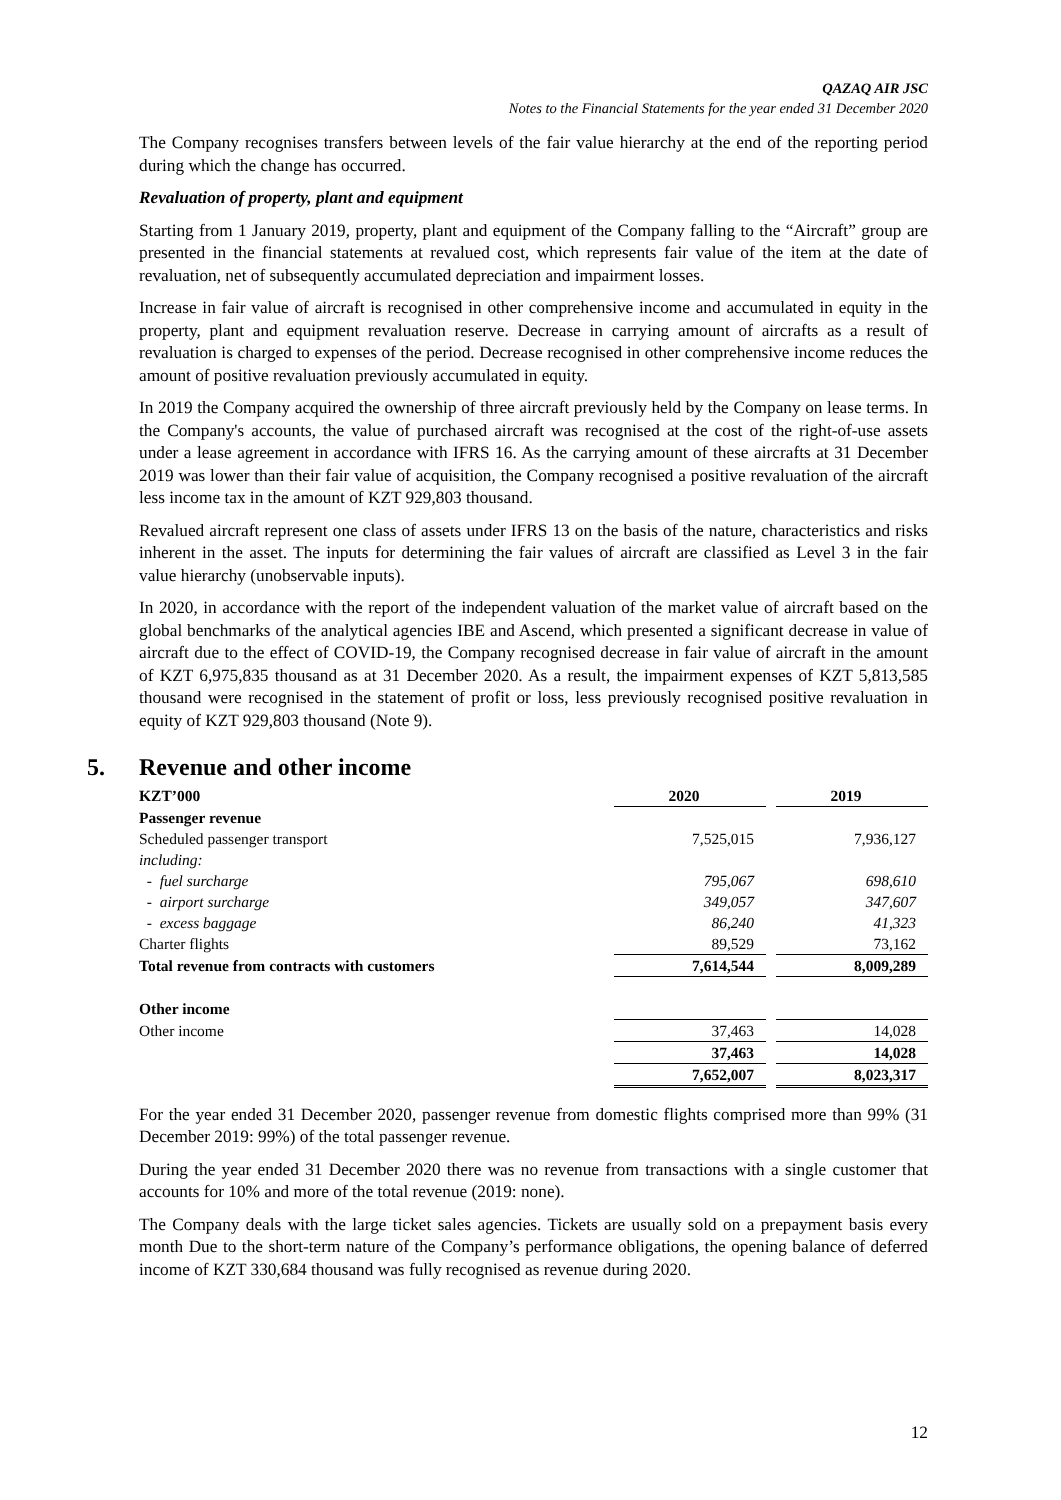QAZAQ AIR JSC
Notes to the Financial Statements for the year ended 31 December 2020
The Company recognises transfers between levels of the fair value hierarchy at the end of the reporting period during which the change has occurred.
Revaluation of property, plant and equipment
Starting from 1 January 2019, property, plant and equipment of the Company falling to the “Aircraft” group are presented in the financial statements at revalued cost, which represents fair value of the item at the date of revaluation, net of subsequently accumulated depreciation and impairment losses.
Increase in fair value of aircraft is recognised in other comprehensive income and accumulated in equity in the property, plant and equipment revaluation reserve. Decrease in carrying amount of aircrafts as a result of revaluation is charged to expenses of the period. Decrease recognised in other comprehensive income reduces the amount of positive revaluation previously accumulated in equity.
In 2019 the Company acquired the ownership of three aircraft previously held by the Company on lease terms. In the Company's accounts, the value of purchased aircraft was recognised at the cost of the right-of-use assets under a lease agreement in accordance with IFRS 16. As the carrying amount of these aircrafts at 31 December 2019 was lower than their fair value of acquisition, the Company recognised a positive revaluation of the aircraft less income tax in the amount of KZT 929,803 thousand.
Revalued aircraft represent one class of assets under IFRS 13 on the basis of the nature, characteristics and risks inherent in the asset. The inputs for determining the fair values of aircraft are classified as Level 3 in the fair value hierarchy (unobservable inputs).
In 2020, in accordance with the report of the independent valuation of the market value of aircraft based on the global benchmarks of the analytical agencies IBE and Ascend, which presented a significant decrease in value of aircraft due to the effect of COVID-19, the Company recognised decrease in fair value of aircraft in the amount of KZT 6,975,835 thousand as at 31 December 2020. As a result, the impairment expenses of KZT 5,813,585 thousand were recognised in the statement of profit or loss, less previously recognised positive revaluation in equity of KZT 929,803 thousand (Note 9).
5. Revenue and other income
| KZT’000 | 2020 | 2019 |
| --- | --- | --- |
| Passenger revenue | | |
| Scheduled passenger transport | 7,525,015 | 7,936,127 |
| including: | | |
| - fuel surcharge | 795,067 | 698,610 |
| - airport surcharge | 349,057 | 347,607 |
| - excess baggage | 86,240 | 41,323 |
| Charter flights | 89,529 | 73,162 |
| Total revenue from contracts with customers | 7,614,544 | 8,009,289 |
| Other income | | |
| Other income | 37,463 | 14,028 |
| | 37,463 | 14,028 |
| | 7,652,007 | 8,023,317 |
For the year ended 31 December 2020, passenger revenue from domestic flights comprised more than 99% (31 December 2019: 99%) of the total passenger revenue.
During the year ended 31 December 2020 there was no revenue from transactions with a single customer that accounts for 10% and more of the total revenue (2019: none).
The Company deals with the large ticket sales agencies. Tickets are usually sold on a prepayment basis every month Due to the short-term nature of the Company’s performance obligations, the opening balance of deferred income of KZT 330,684 thousand was fully recognised as revenue during 2020.
12